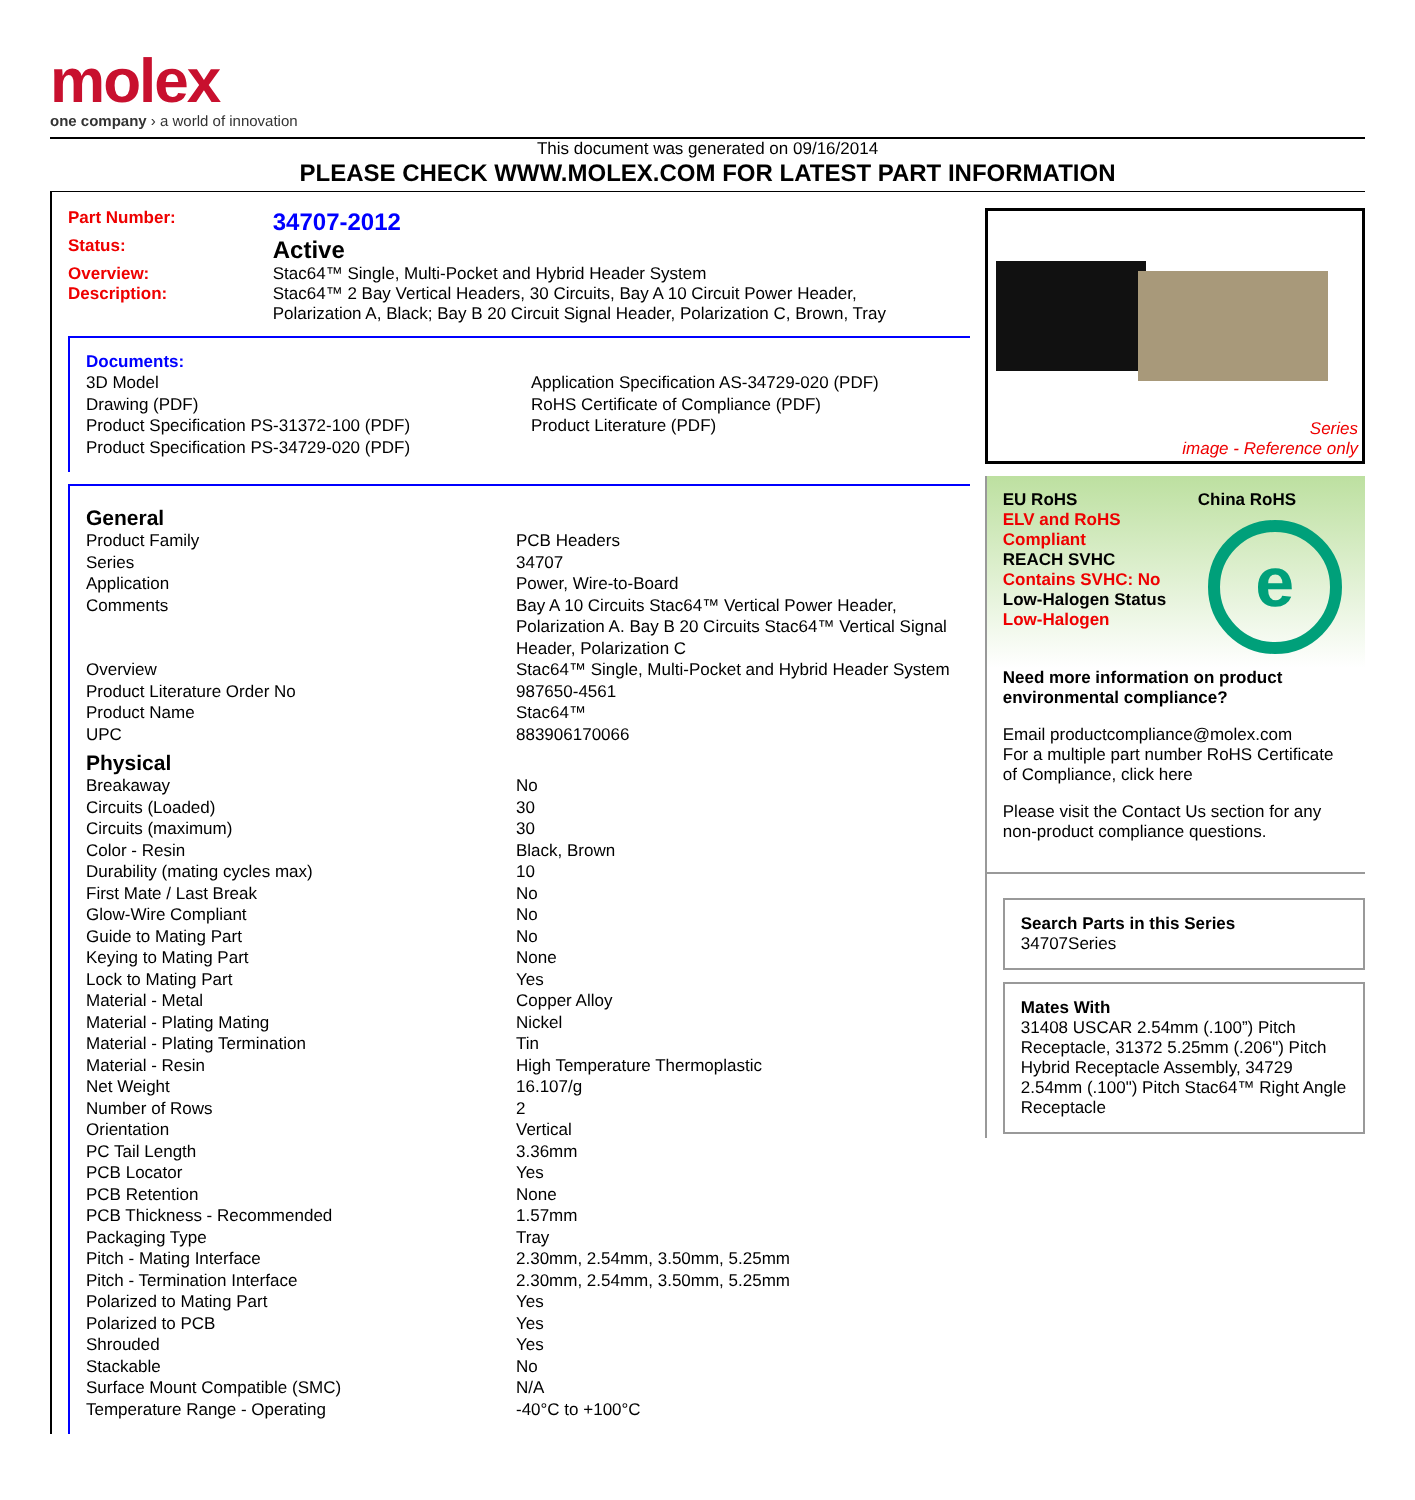molex
one company › a world of innovation
This document was generated on 09/16/2014
PLEASE CHECK WWW.MOLEX.COM FOR LATEST PART INFORMATION
Part Number: 34707-2012
Status: Active
Overview: Stac64™ Single, Multi-Pocket and Hybrid Header System
Description: Stac64™ 2 Bay Vertical Headers, 30 Circuits, Bay A 10 Circuit Power Header, Polarization A, Black; Bay B 20 Circuit Signal Header, Polarization C, Brown, Tray
Documents:
| 3D Model Drawing (PDF) Product Specification PS-31372-100 (PDF) Product Specification PS-34729-020 (PDF) | Application Specification AS-34729-020 (PDF) RoHS Certificate of Compliance (PDF) Product Literature (PDF) |
General
| Product Family | PCB Headers |
| Series | 34707 |
| Application | Power, Wire-to-Board |
| Comments | Bay A 10 Circuits Stac64™ Vertical Power Header, Polarization A. Bay B 20 Circuits Stac64™ Vertical Signal Header, Polarization C |
| Overview | Stac64™ Single, Multi-Pocket and Hybrid Header System |
| Product Literature Order No | 987650-4561 |
| Product Name | Stac64™ |
| UPC | 883906170066 |
Physical
| Breakaway | No |
| Circuits (Loaded) | 30 |
| Circuits (maximum) | 30 |
| Color - Resin | Black, Brown |
| Durability (mating cycles max) | 10 |
| First Mate / Last Break | No |
| Glow-Wire Compliant | No |
| Guide to Mating Part | No |
| Keying to Mating Part | None |
| Lock to Mating Part | Yes |
| Material - Metal | Copper Alloy |
| Material - Plating Mating | Nickel |
| Material - Plating Termination | Tin |
| Material - Resin | High Temperature Thermoplastic |
| Net Weight | 16.107/g |
| Number of Rows | 2 |
| Orientation | Vertical |
| PC Tail Length | 3.36mm |
| PCB Locator | Yes |
| PCB Retention | None |
| PCB Thickness - Recommended | 1.57mm |
| Packaging Type | Tray |
| Pitch - Mating Interface | 2.30mm, 2.54mm, 3.50mm, 5.25mm |
| Pitch - Termination Interface | 2.30mm, 2.54mm, 3.50mm, 5.25mm |
| Polarized to Mating Part | Yes |
| Polarized to PCB | Yes |
| Shrouded | Yes |
| Stackable | No |
| Surface Mount Compatible (SMC) | N/A |
| Temperature Range - Operating | -40°C to +100°C |
Series
image - Reference only
EU RoHS
ELV and RoHS Compliant
REACH SVHC
Contains SVHC: No
Low-Halogen Status
Low-Halogen
China RoHS
e
Need more information on product environmental compliance?
Email productcompliance@molex.com
For a multiple part number RoHS Certificate of Compliance, click here
Please visit the Contact Us section for any non-product compliance questions.
Search Parts in this Series
34707 Series
Mates With
31408 USCAR 2.54mm (.100”) Pitch Receptacle, 31372 5.25mm (.206") Pitch Hybrid Receptacle Assembly, 34729 2.54mm (.100") Pitch Stac64™ Right Angle Receptacle